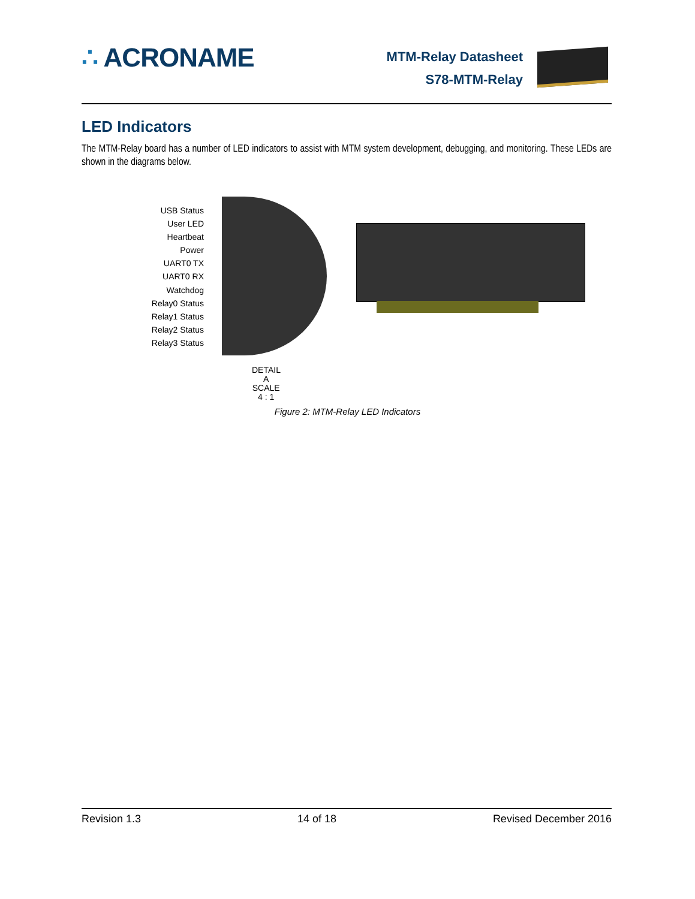∴ ACRONAME
MTM-Relay Datasheet
S78-MTM-Relay
LED Indicators
The MTM-Relay board has a number of LED indicators to assist with MTM system development, debugging, and monitoring. These LEDs are shown in the diagrams below.
USB Status
User LED
Heartbeat
Power
UART0 TX
UART0 RX
Watchdog
Relay0 Status
Relay1 Status
Relay2 Status
Relay3 Status
DETAIL A
SCALE 4 : 1
Figure 2: MTM-Relay LED Indicators
Revision 1.3 14 of 18 Revised December 2016